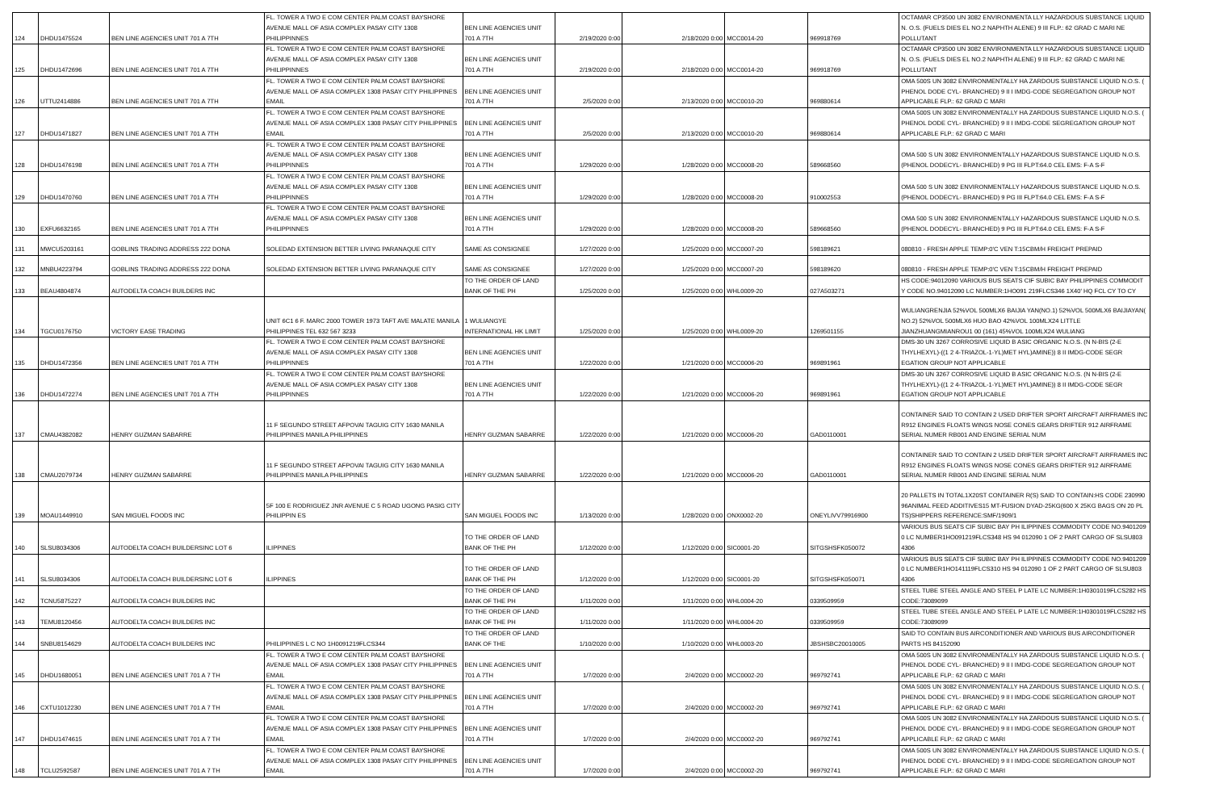| 124 | DHDU1475524 | BEN LINE AGENCIES UNIT 701 A 7TH | FL. TOWER A TWO E COM CENTER PALM COAST BAYSHORE AVENUE MALL OF ASIA COMPLEX PASAY CITY 1308 PHILIPPINNES | BEN LINE AGENCIES UNIT 701 A 7TH | 2/19/2020 0:00 | 2/18/2020 0:00 | MCC0014-20 | 969918769 | OCTAMAR CP3500 UN 3082 ENVIRONMENTA LLY HAZARDOUS SUBSTANCE LIQUID N. O.S. (FUELS DIES EL NO.2 NAPHTH ALENE) 9 III FLP.: 62 GRAD C MARI NE POLLUTANT |
| 125 | DHDU1472696 | BEN LINE AGENCIES UNIT 701 A 7TH | FL. TOWER A TWO E COM CENTER PALM COAST BAYSHORE AVENUE MALL OF ASIA COMPLEX PASAY CITY 1308 PHILIPPINNES | BEN LINE AGENCIES UNIT 701 A 7TH | 2/19/2020 0:00 | 2/18/2020 0:00 | MCC0014-20 | 969918769 | OCTAMAR CP3500 UN 3082 ENVIRONMENTA LLY HAZARDOUS SUBSTANCE LIQUID N. O.S. (FUELS DIES EL NO.2 NAPHTH ALENE) 9 III FLP.: 62 GRAD C MARI NE POLLUTANT |
| 126 | UTTU2414886 | BEN LINE AGENCIES UNIT 701 A 7TH | FL. TOWER A TWO E COM CENTER PALM COAST BAYSHORE AVENUE MALL OF ASIA COMPLEX 1308 PASAY CITY PHILIPPINES EMAIL | BEN LINE AGENCIES UNIT 701 A 7TH | 2/5/2020 0:00 | 2/13/2020 0:00 | MCC0010-20 | 969880614 | OMA 500S UN 3082 ENVIRONMENTALLY HA ZARDOUS SUBSTANCE LIQUID N.O.S. ( PHENOL DODE CYL- BRANCHED) 9 II I IMDG-CODE SEGREGATION GROUP NOT APPLICABLE FLP.: 62 GRAD C MARI |
| 127 | DHDU1471827 | BEN LINE AGENCIES UNIT 701 A 7TH | FL. TOWER A TWO E COM CENTER PALM COAST BAYSHORE AVENUE MALL OF ASIA COMPLEX 1308 PASAY CITY PHILIPPINES EMAIL | BEN LINE AGENCIES UNIT 701 A 7TH | 2/5/2020 0:00 | 2/13/2020 0:00 | MCC0010-20 | 969880614 | OMA 500S UN 3082 ENVIRONMENTALLY HA ZARDOUS SUBSTANCE LIQUID N.O.S. ( PHENOL DODE CYL- BRANCHED) 9 II I IMDG-CODE SEGREGATION GROUP NOT APPLICABLE FLP.: 62 GRAD C MARI |
| 128 | DHDU1476198 | BEN LINE AGENCIES UNIT 701 A 7TH | FL. TOWER A TWO E COM CENTER PALM COAST BAYSHORE AVENUE MALL OF ASIA COMPLEX PASAY CITY 1308 PHILIPPINNES | BEN LINE AGENCIES UNIT 701 A 7TH | 1/29/2020 0:00 | 1/28/2020 0:00 | MCC0008-20 | 589668560 | OMA 500 S UN 3082 ENVIRONMENTALLY HAZARDOUS SUBSTANCE LIQUID N.O.S. (PHENOL DODECYL- BRANCHED) 9 PG III FLPT:64.0 CEL EMS: F-A S-F |
| 129 | DHDU1470760 | BEN LINE AGENCIES UNIT 701 A 7TH | FL. TOWER A TWO E COM CENTER PALM COAST BAYSHORE AVENUE MALL OF ASIA COMPLEX PASAY CITY 1308 PHILIPPINNES | BEN LINE AGENCIES UNIT 701 A 7TH | 1/29/2020 0:00 | 1/28/2020 0:00 | MCC0008-20 | 910002553 | OMA 500 S UN 3082 ENVIRONMENTALLY HAZARDOUS SUBSTANCE LIQUID N.O.S. (PHENOL DODECYL- BRANCHED) 9 PG III FLPT:64.0 CEL EMS: F-A S-F |
| 130 | EXFU6632165 | BEN LINE AGENCIES UNIT 701 A 7TH | FL. TOWER A TWO E COM CENTER PALM COAST BAYSHORE AVENUE MALL OF ASIA COMPLEX PASAY CITY 1308 PHILIPPINNES | BEN LINE AGENCIES UNIT 701 A 7TH | 1/29/2020 0:00 | 1/28/2020 0:00 | MCC0008-20 | 589668560 | OMA 500 S UN 3082 ENVIRONMENTALLY HAZARDOUS SUBSTANCE LIQUID N.O.S. (PHENOL DODECYL- BRANCHED) 9 PG III FLPT:64.0 CEL EMS: F-A S-F |
| 131 | MWCU5203161 | GOBLINS TRADING ADDRESS 222 DONA | SOLEDAD EXTENSION BETTER LIVING PARANAQUE CITY | SAME AS CONSIGNEE | 1/27/2020 0:00 | 1/25/2020 0:00 | MCC0007-20 | 598189621 | 080810 - FRESH APPLE TEMP:0'C VEN T:15CBM/H FREIGHT PREPAID |
| 132 | MNBU4223794 | GOBLINS TRADING ADDRESS 222 DONA | SOLEDAD EXTENSION BETTER LIVING PARANAQUE CITY | SAME AS CONSIGNEE | 1/27/2020 0:00 | 1/25/2020 0:00 | MCC0007-20 | 598189620 | 080810 - FRESH APPLE TEMP:0'C VEN T:15CBM/H FREIGHT PREPAID |
| 133 | BEAU4804874 | AUTODELTA COACH BUILDERS INC | | TO THE ORDER OF LAND BANK OF THE PH | 1/25/2020 0:00 | 1/25/2020 0:00 | WHL0009-20 | 027A503271 | HS CODE:94012090 VARIOUS BUS SEATS CIF SUBIC BAY PHILIPPINES COMMODIT Y CODE NO.94012090 LC NUMBER:1HO091 219FLCS346 1X40' HQ FCL CY TO CY |
| 134 | TGCU0176750 | VICTORY EASE TRADING | UNIT 6C1 6 F. MARC 2000 TOWER 1973 TAFT AVE MALATE MANILA PHILIPPINES TEL 632 567 3233 | 1 WULIANGYE INTERNATIONAL HK LIMIT | 1/25/2020 0:00 | 1/25/2020 0:00 | WHL0009-20 | 1269501155 | WULIANGRENJIA 52%VOL 500MLX6 BAIJIA YAN(NO.1) 52%VOL 500MLX6 BAIJIAYAN( NO.2) 52%VOL 500MLX6 HUO BAO 42%VOL 100MLX24 LITTLE JIANZHUANGMIANROU1 00 (161) 45%VOL 100MLX24 WULIANG |
| 135 | DHDU1472356 | BEN LINE AGENCIES UNIT 701 A 7TH | FL. TOWER A TWO E COM CENTER PALM COAST BAYSHORE AVENUE MALL OF ASIA COMPLEX PASAY CITY 1308 PHILIPPINNES | BEN LINE AGENCIES UNIT 701 A 7TH | 1/22/2020 0:00 | 1/21/2020 0:00 | MCC0006-20 | 969891961 | DMS-30 UN 3267 CORROSIVE LIQUID B ASIC ORGANIC N.O.S. (N N-BIS (2-E THYLHEXYL)-((1 2 4-TRIAZOL-1-YL)MET HYL)AMINE)) 8 II IMDG-CODE SEGR EGATION GROUP NOT APPLICABLE |
| 136 | DHDU1472274 | BEN LINE AGENCIES UNIT 701 A 7TH | FL. TOWER A TWO E COM CENTER PALM COAST BAYSHORE AVENUE MALL OF ASIA COMPLEX PASAY CITY 1308 PHILIPPINNES | BEN LINE AGENCIES UNIT 701 A 7TH | 1/22/2020 0:00 | 1/21/2020 0:00 | MCC0006-20 | 969891961 | DMS-30 UN 3267 CORROSIVE LIQUID B ASIC ORGANIC N.O.S. (N N-BIS (2-E THYLHEXYL)-((1 2 4-TRIAZOL-1-YL)MET HYL)AMINE)) 8 II IMDG-CODE SEGR EGATION GROUP NOT APPLICABLE |
| 137 | CMAU4382082 | HENRY GUZMAN SABARRE | 11 F SEGUNDO STREET AFPOVAI TAGUIG CITY 1630 MANILA PHILIPPINES MANILA PHILIPPINES | HENRY GUZMAN SABARRE | 1/22/2020 0:00 | 1/21/2020 0:00 | MCC0006-20 | GAD0110001 | CONTAINER SAID TO CONTAIN 2 USED DRIFTER SPORT AIRCRAFT AIRFRAMES INC R912 ENGINES FLOATS WINGS NOSE CONES GEARS DRIFTER 912 AIRFRAME SERIAL NUMER RB001 AND ENGINE SERIAL NUM |
| 138 | CMAU2079734 | HENRY GUZMAN SABARRE | 11 F SEGUNDO STREET AFPOVAI TAGUIG CITY 1630 MANILA PHILIPPINES MANILA PHILIPPINES | HENRY GUZMAN SABARRE | 1/22/2020 0:00 | 1/21/2020 0:00 | MCC0006-20 | GAD0110001 | CONTAINER SAID TO CONTAIN 2 USED DRIFTER SPORT AIRCRAFT AIRFRAMES INC R912 ENGINES FLOATS WINGS NOSE CONES GEARS DRIFTER 912 AIRFRAME SERIAL NUMER RB001 AND ENGINE SERIAL NUM |
| 139 | MOAU1449910 | SAN MIGUEL FOODS INC | 5F 100 E RODRIGUEZ JNR AVENUE C 5 ROAD UGONG PASIG CITY PHILIPPIN ES | SAN MIGUEL FOODS INC | 1/13/2020 0:00 | 1/28/2020 0:00 | ONX0002-20 | ONEYLIVV79916900 | 20 PALLETS IN TOTAL1X20ST CONTAINER R(S) SAID TO CONTAIN:HS CODE 230990 96ANIMAL FEED ADDITIVES15 MT-FUSION DYAD-25KG(600 X 25KG BAGS ON 20 PL TS)SHIPPERS REFERENCE:SMF/1909/1 |
| 140 | SLSU8034306 | AUTODELTA COACH BUILDERSINC LOT 6 | ILIPPINES | TO THE ORDER OF LAND BANK OF THE PH | 1/12/2020 0:00 | 1/12/2020 0:00 | SIC0001-20 | SITGSHSFK050072 | VARIOUS BUS SEATS CIF SUBIC BAY PH ILIPPINES COMMODITY CODE NO.9401209 0 LC NUMBER1HO091219FLCS348 HS 94 012090 1 OF 2 PART CARGO OF SLSU803 4306 |
| 141 | SLSU8034306 | AUTODELTA COACH BUILDERSINC LOT 6 | ILIPPINES | TO THE ORDER OF LAND BANK OF THE PH | 1/12/2020 0:00 | 1/12/2020 0:00 | SIC0001-20 | SITGSHSFK050071 | VARIOUS BUS SEATS CIF SUBIC BAY PH ILIPPINES COMMODITY CODE NO.9401209 0 LC NUMBER1HO141119FLCS310 HS 94 012090 1 OF 2 PART CARGO OF SLSU803 4306 |
| 142 | TCNU5875227 | AUTODELTA COACH BUILDERS INC | | TO THE ORDER OF LAND BANK OF THE PH | 1/11/2020 0:00 | 1/11/2020 0:00 | WHL0004-20 | 0339509959 | STEEL TUBE STEEL ANGLE AND STEEL P LATE LC NUMBER:1H0301019FLCS282 HS CODE:73089099 |
| 143 | TEMU8120456 | AUTODELTA COACH BUILDERS INC | | TO THE ORDER OF LAND BANK OF THE PH | 1/11/2020 0:00 | 1/11/2020 0:00 | WHL0004-20 | 0339509959 | STEEL TUBE STEEL ANGLE AND STEEL P LATE LC NUMBER:1H0301019FLCS282 HS CODE:73089099 |
| 144 | SNBU8154629 | AUTODELTA COACH BUILDERS INC | PHILIPPINES L C NO 1H0091219FLCS344 | TO THE ORDER OF LAND BANK OF THE | 1/10/2020 0:00 | 1/10/2020 0:00 | WHL0003-20 | JBSHSBC20010005 | SAID TO CONTAIN BUS AIRCONDITIONER AND VARIOUS BUS AIRCONDITIONER PARTS HS 84152090 |
| 145 | DHDU1680051 | BEN LINE AGENCIES UNIT 701 A 7 TH | FL. TOWER A TWO E COM CENTER PALM COAST BAYSHORE AVENUE MALL OF ASIA COMPLEX 1308 PASAY CITY PHILIPPINES EMAIL | BEN LINE AGENCIES UNIT 701 A 7TH | 1/7/2020 0:00 | 2/4/2020 0:00 | MCC0002-20 | 969792741 | OMA 500S UN 3082 ENVIRONMENTALLY HA ZARDOUS SUBSTANCE LIQUID N.O.S. ( PHENOL DODE CYL- BRANCHED) 9 II I IMDG-CODE SEGREGATION GROUP NOT APPLICABLE FLP.: 62 GRAD C MARI |
| 146 | CXTU1012230 | BEN LINE AGENCIES UNIT 701 A 7 TH | FL. TOWER A TWO E COM CENTER PALM COAST BAYSHORE AVENUE MALL OF ASIA COMPLEX 1308 PASAY CITY PHILIPPINES EMAIL | BEN LINE AGENCIES UNIT 701 A 7TH | 1/7/2020 0:00 | 2/4/2020 0:00 | MCC0002-20 | 969792741 | OMA 500S UN 3082 ENVIRONMENTALLY HA ZARDOUS SUBSTANCE LIQUID N.O.S. ( PHENOL DODE CYL- BRANCHED) 9 II I IMDG-CODE SEGREGATION GROUP NOT APPLICABLE FLP.: 62 GRAD C MARI |
| 147 | DHDU1474615 | BEN LINE AGENCIES UNIT 701 A 7 TH | FL. TOWER A TWO E COM CENTER PALM COAST BAYSHORE AVENUE MALL OF ASIA COMPLEX 1308 PASAY CITY PHILIPPINES EMAIL | BEN LINE AGENCIES UNIT 701 A 7TH | 1/7/2020 0:00 | 2/4/2020 0:00 | MCC0002-20 | 969792741 | OMA 500S UN 3082 ENVIRONMENTALLY HA ZARDOUS SUBSTANCE LIQUID N.O.S. ( PHENOL DODE CYL- BRANCHED) 9 II I IMDG-CODE SEGREGATION GROUP NOT APPLICABLE FLP.: 62 GRAD C MARI |
| 148 | TCLU2592587 | BEN LINE AGENCIES UNIT 701 A 7 TH | FL. TOWER A TWO E COM CENTER PALM COAST BAYSHORE AVENUE MALL OF ASIA COMPLEX 1308 PASAY CITY PHILIPPINES EMAIL | BEN LINE AGENCIES UNIT 701 A 7TH | 1/7/2020 0:00 | 2/4/2020 0:00 | MCC0002-20 | 969792741 | OMA 500S UN 3082 ENVIRONMENTALLY HA ZARDOUS SUBSTANCE LIQUID N.O.S. ( PHENOL DODE CYL- BRANCHED) 9 II I IMDG-CODE SEGREGATION GROUP NOT APPLICABLE FLP.: 62 GRAD C MARI |